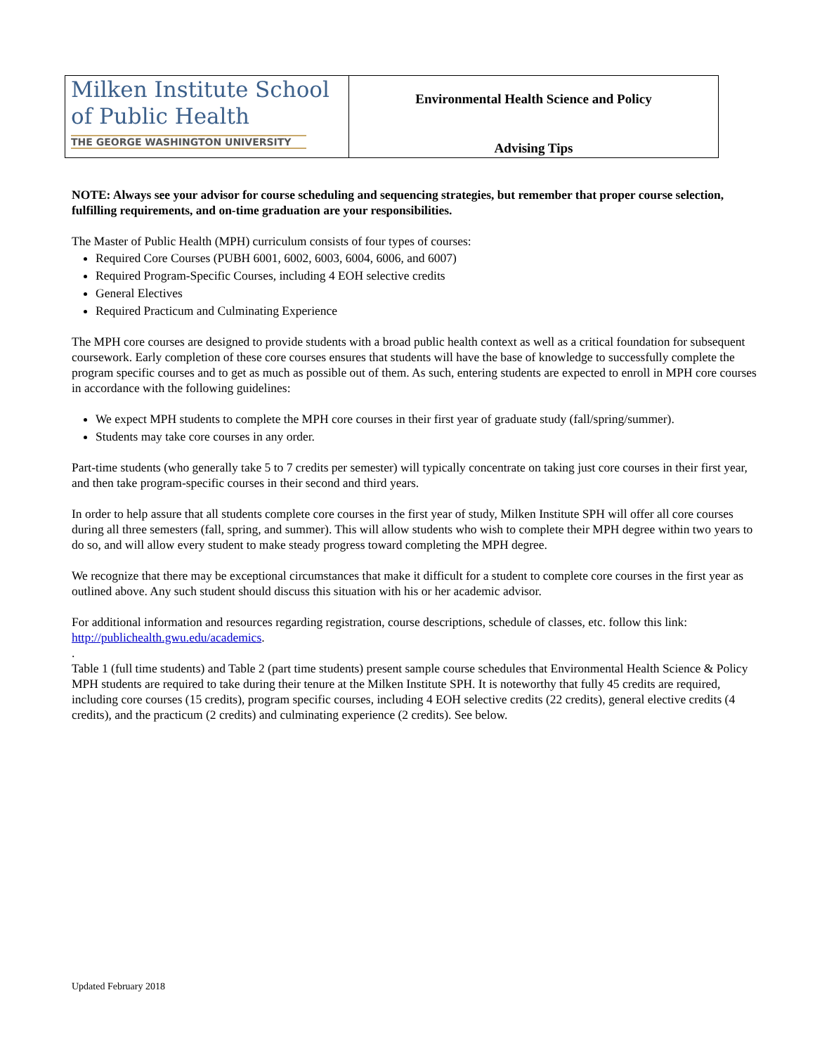| Milken Institute School of Public Health THE GEORGE WASHINGTON UNIVERSITY | Environmental Health Science and Policy Advising Tips |
NOTE: Always see your advisor for course scheduling and sequencing strategies, but remember that proper course selection, fulfilling requirements, and on-time graduation are your responsibilities.
The Master of Public Health (MPH) curriculum consists of four types of courses:
Required Core Courses (PUBH 6001, 6002, 6003, 6004, 6006, and 6007)
Required Program-Specific Courses, including 4 EOH selective credits
General Electives
Required Practicum and Culminating Experience
The MPH core courses are designed to provide students with a broad public health context as well as a critical foundation for subsequent coursework. Early completion of these core courses ensures that students will have the base of knowledge to successfully complete the program specific courses and to get as much as possible out of them. As such, entering students are expected to enroll in MPH core courses in accordance with the following guidelines:
We expect MPH students to complete the MPH core courses in their first year of graduate study (fall/spring/summer).
Students may take core courses in any order.
Part-time students (who generally take 5 to 7 credits per semester) will typically concentrate on taking just core courses in their first year, and then take program-specific courses in their second and third years.
In order to help assure that all students complete core courses in the first year of study, Milken Institute SPH will offer all core courses during all three semesters (fall, spring, and summer). This will allow students who wish to complete their MPH degree within two years to do so, and will allow every student to make steady progress toward completing the MPH degree.
We recognize that there may be exceptional circumstances that make it difficult for a student to complete core courses in the first year as outlined above. Any such student should discuss this situation with his or her academic advisor.
For additional information and resources regarding registration, course descriptions, schedule of classes, etc. follow this link: http://publichealth.gwu.edu/academics.
.
Table 1 (full time students) and Table 2 (part time students) present sample course schedules that Environmental Health Science & Policy MPH students are required to take during their tenure at the Milken Institute SPH. It is noteworthy that fully 45 credits are required, including core courses (15 credits), program specific courses, including 4 EOH selective credits (22 credits), general elective credits (4 credits), and the practicum (2 credits) and culminating experience (2 credits). See below.
Updated February 2018